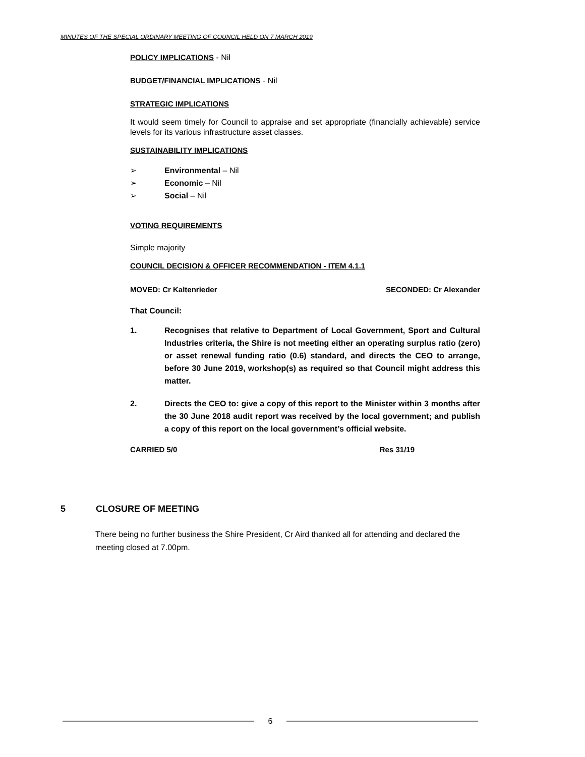MINUTES OF THE SPECIAL ORDINARY MEETING OF COUNCIL HELD ON 7 MARCH 2019
POLICY IMPLICATIONS - Nil
BUDGET/FINANCIAL IMPLICATIONS - Nil
STRATEGIC IMPLICATIONS
It would seem timely for Council to appraise and set appropriate (financially achievable) service levels for its various infrastructure asset classes.
SUSTAINABILITY IMPLICATIONS
➢ Environmental – Nil
➢ Economic – Nil
➢ Social – Nil
VOTING REQUIREMENTS
Simple majority
COUNCIL DECISION & OFFICER RECOMMENDATION - ITEM 4.1.1
MOVED: Cr Kaltenrieder SECONDED: Cr Alexander
That Council:
1. Recognises that relative to Department of Local Government, Sport and Cultural Industries criteria, the Shire is not meeting either an operating surplus ratio (zero) or asset renewal funding ratio (0.6) standard, and directs the CEO to arrange, before 30 June 2019, workshop(s) as required so that Council might address this matter.
2. Directs the CEO to: give a copy of this report to the Minister within 3 months after the 30 June 2018 audit report was received by the local government; and publish a copy of this report on the local government’s official website.
CARRIED 5/0 Res 31/19
5 CLOSURE OF MEETING
There being no further business the Shire President, Cr Aird thanked all for attending and declared the meeting closed at 7.00pm.
6